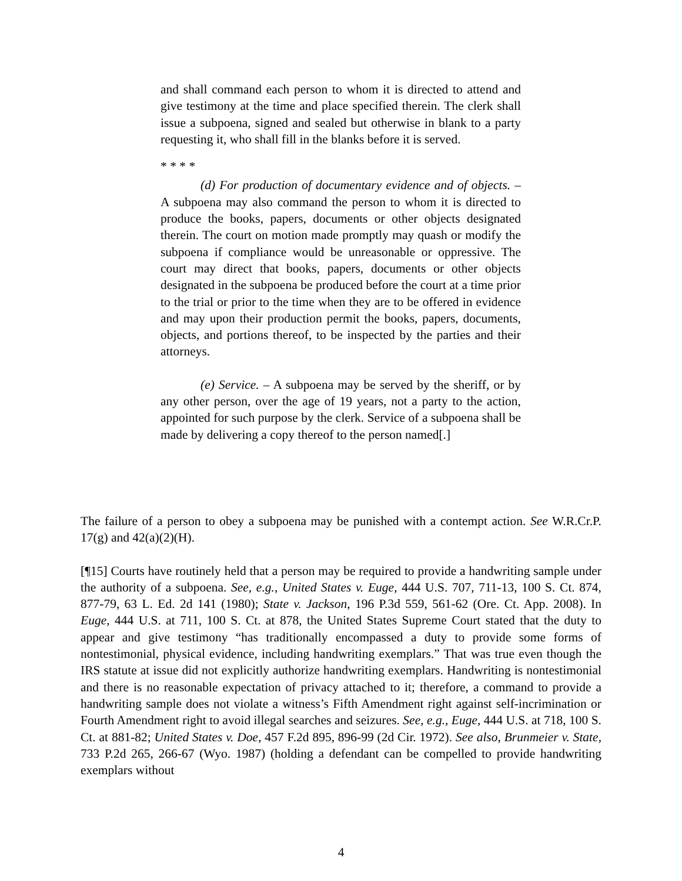and shall command each person to whom it is directed to attend and give testimony at the time and place specified therein. The clerk shall issue a subpoena, signed and sealed but otherwise in blank to a party requesting it, who shall fill in the blanks before it is served.
* * * *
(d) For production of documentary evidence and of objects. – A subpoena may also command the person to whom it is directed to produce the books, papers, documents or other objects designated therein. The court on motion made promptly may quash or modify the subpoena if compliance would be unreasonable or oppressive. The court may direct that books, papers, documents or other objects designated in the subpoena be produced before the court at a time prior to the trial or prior to the time when they are to be offered in evidence and may upon their production permit the books, papers, documents, objects, and portions thereof, to be inspected by the parties and their attorneys.
(e) Service. – A subpoena may be served by the sheriff, or by any other person, over the age of 19 years, not a party to the action, appointed for such purpose by the clerk. Service of a subpoena shall be made by delivering a copy thereof to the person named[.]
The failure of a person to obey a subpoena may be punished with a contempt action. See W.R.Cr.P. 17(g) and 42(a)(2)(H).
[¶15] Courts have routinely held that a person may be required to provide a handwriting sample under the authority of a subpoena. See, e.g., United States v. Euge, 444 U.S. 707, 711-13, 100 S. Ct. 874, 877-79, 63 L. Ed. 2d 141 (1980); State v. Jackson, 196 P.3d 559, 561-62 (Ore. Ct. App. 2008). In Euge, 444 U.S. at 711, 100 S. Ct. at 878, the United States Supreme Court stated that the duty to appear and give testimony “has traditionally encompassed a duty to provide some forms of nontestimonial, physical evidence, including handwriting exemplars.” That was true even though the IRS statute at issue did not explicitly authorize handwriting exemplars. Handwriting is nontestimonial and there is no reasonable expectation of privacy attached to it; therefore, a command to provide a handwriting sample does not violate a witness’s Fifth Amendment right against self-incrimination or Fourth Amendment right to avoid illegal searches and seizures. See, e.g., Euge, 444 U.S. at 718, 100 S. Ct. at 881-82; United States v. Doe, 457 F.2d 895, 896-99 (2d Cir. 1972). See also, Brunmeier v. State, 733 P.2d 265, 266-67 (Wyo. 1987) (holding a defendant can be compelled to provide handwriting exemplars without
4